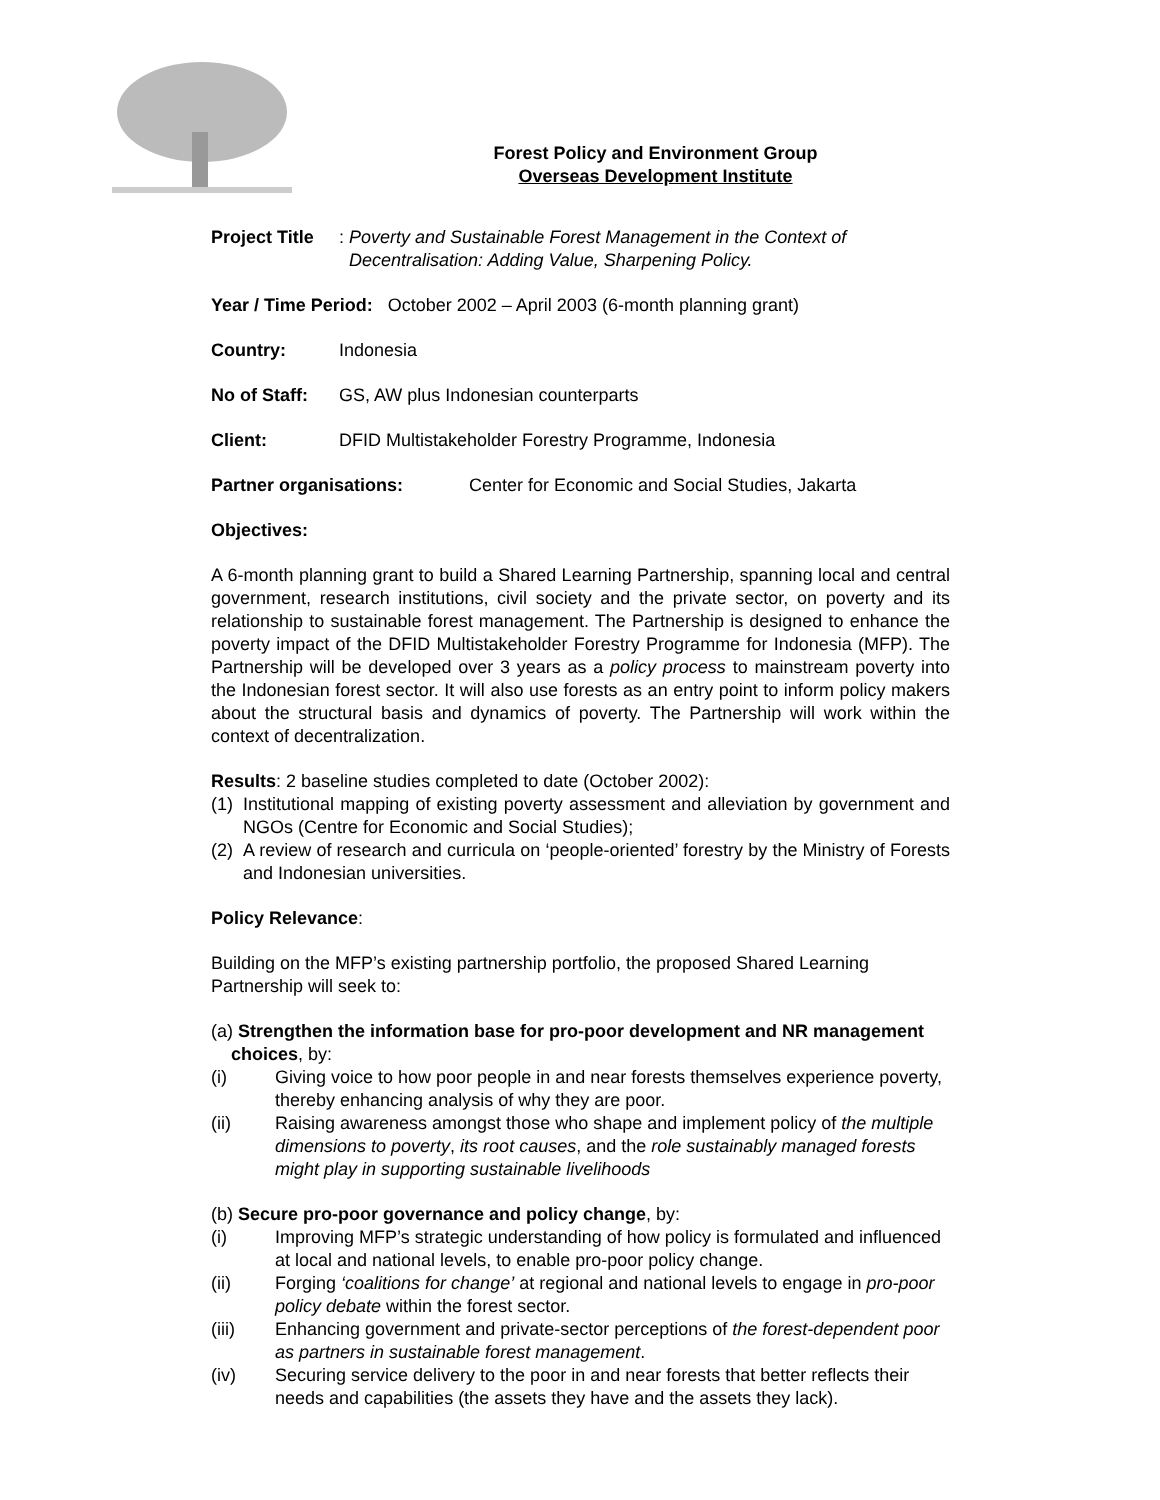Forest Policy and Environment Group
Overseas Development Institute
Project Title: Poverty and Sustainable Forest Management in the Context of Decentralisation: Adding Value, Sharpening Policy.
Year / Time Period: October 2002 – April 2003 (6-month planning grant)
Country: Indonesia
No of Staff: GS, AW plus Indonesian counterparts
Client: DFID Multistakeholder Forestry Programme, Indonesia
Partner organisations: Center for Economic and Social Studies, Jakarta
Objectives:
A 6-month planning grant to build a Shared Learning Partnership, spanning local and central government, research institutions, civil society and the private sector, on poverty and its relationship to sustainable forest management. The Partnership is designed to enhance the poverty impact of the DFID Multistakeholder Forestry Programme for Indonesia (MFP). The Partnership will be developed over 3 years as a policy process to mainstream poverty into the Indonesian forest sector. It will also use forests as an entry point to inform policy makers about the structural basis and dynamics of poverty. The Partnership will work within the context of decentralization.
Results: 2 baseline studies completed to date (October 2002):
(1) Institutional mapping of existing poverty assessment and alleviation by government and NGOs (Centre for Economic and Social Studies);
(2) A review of research and curricula on ‘people-oriented’ forestry by the Ministry of Forests and Indonesian universities.
Policy Relevance:
Building on the MFP’s existing partnership portfolio, the proposed Shared Learning Partnership will seek to:
(a) Strengthen the information base for pro-poor development and NR management
choices, by:
(i) Giving voice to how poor people in and near forests themselves experience poverty, thereby enhancing analysis of why they are poor.
(ii) Raising awareness amongst those who shape and implement policy of the multiple dimensions to poverty, its root causes, and the role sustainably managed forests might play in supporting sustainable livelihoods
(b) Secure pro-poor governance and policy change, by:
(i) Improving MFP’s strategic understanding of how policy is formulated and influenced at local and national levels, to enable pro-poor policy change.
(ii) Forging ‘coalitions for change’ at regional and national levels to engage in pro-poor policy debate within the forest sector.
(iii) Enhancing government and private-sector perceptions of the forest-dependent poor as partners in sustainable forest management.
(iv) Securing service delivery to the poor in and near forests that better reflects their needs and capabilities (the assets they have and the assets they lack).